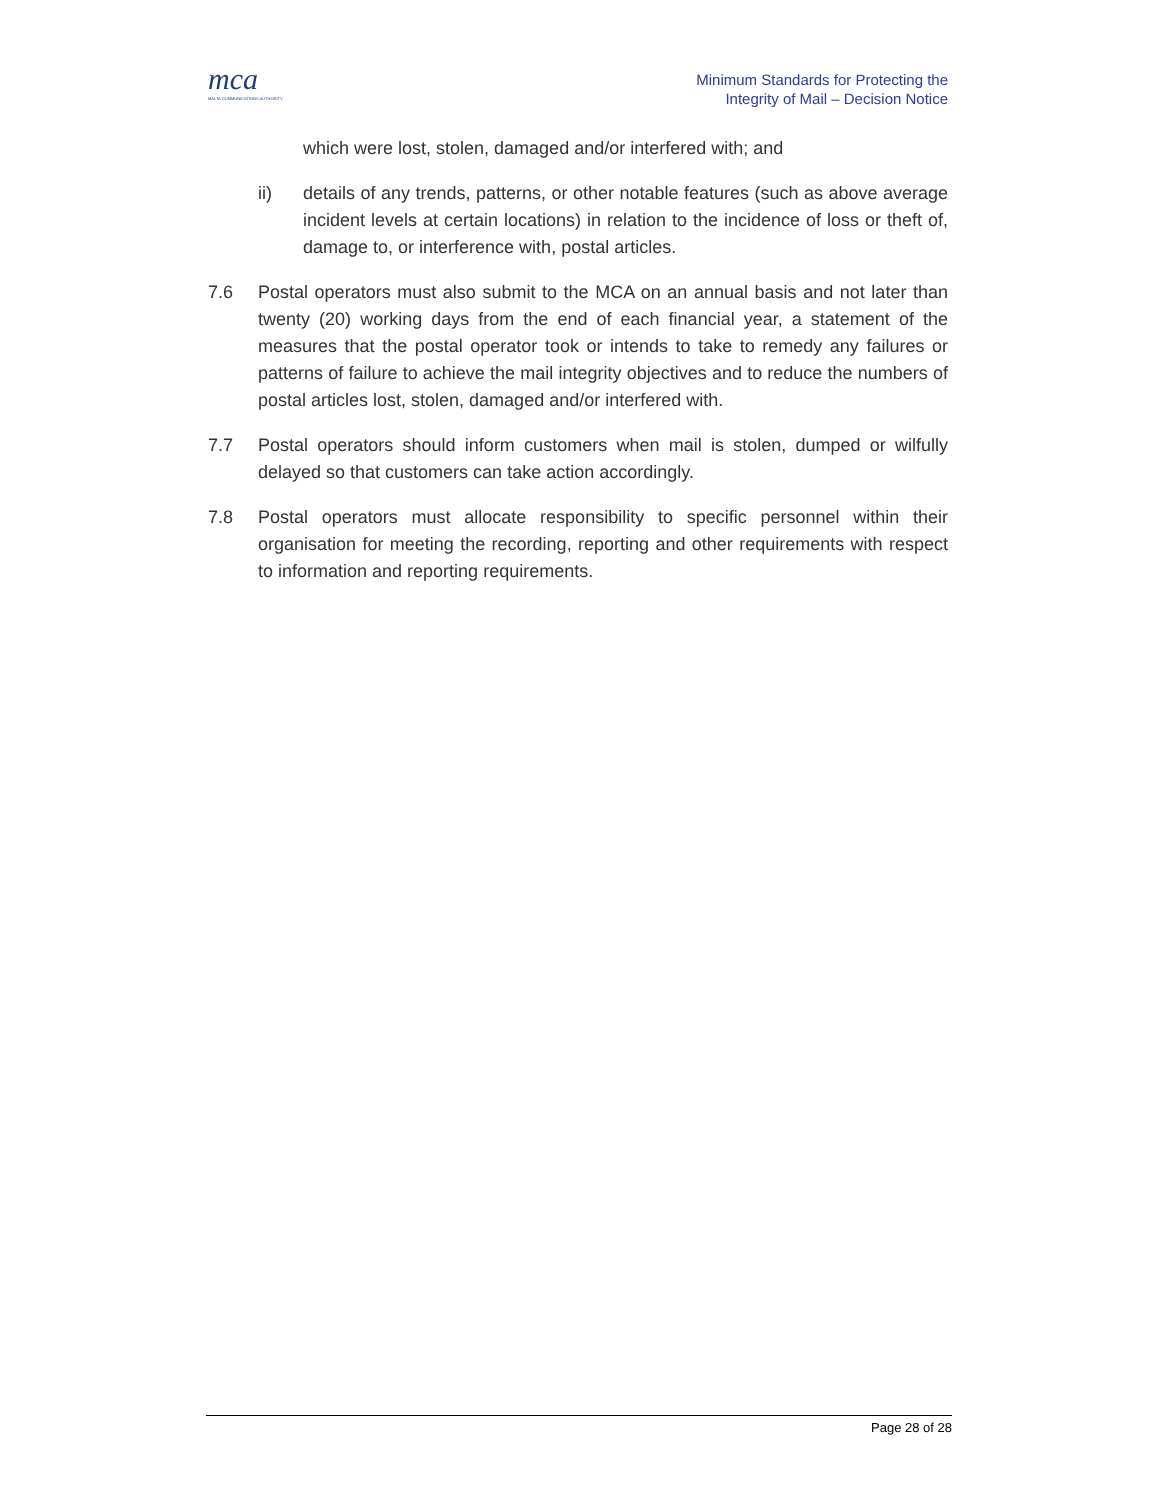mca
MALTA COMMUNICATIONS AUTHORITY
Minimum Standards for Protecting the
Integrity of Mail – Decision Notice
which were lost, stolen, damaged and/or interfered with; and
ii) details of any trends, patterns, or other notable features (such as above average incident levels at certain locations) in relation to the incidence of loss or theft of, damage to, or interference with, postal articles.
7.6 Postal operators must also submit to the MCA on an annual basis and not later than twenty (20) working days from the end of each financial year, a statement of the measures that the postal operator took or intends to take to remedy any failures or patterns of failure to achieve the mail integrity objectives and to reduce the numbers of postal articles lost, stolen, damaged and/or interfered with.
7.7 Postal operators should inform customers when mail is stolen, dumped or wilfully delayed so that customers can take action accordingly.
7.8 Postal operators must allocate responsibility to specific personnel within their organisation for meeting the recording, reporting and other requirements with respect to information and reporting requirements.
Page 28 of 28